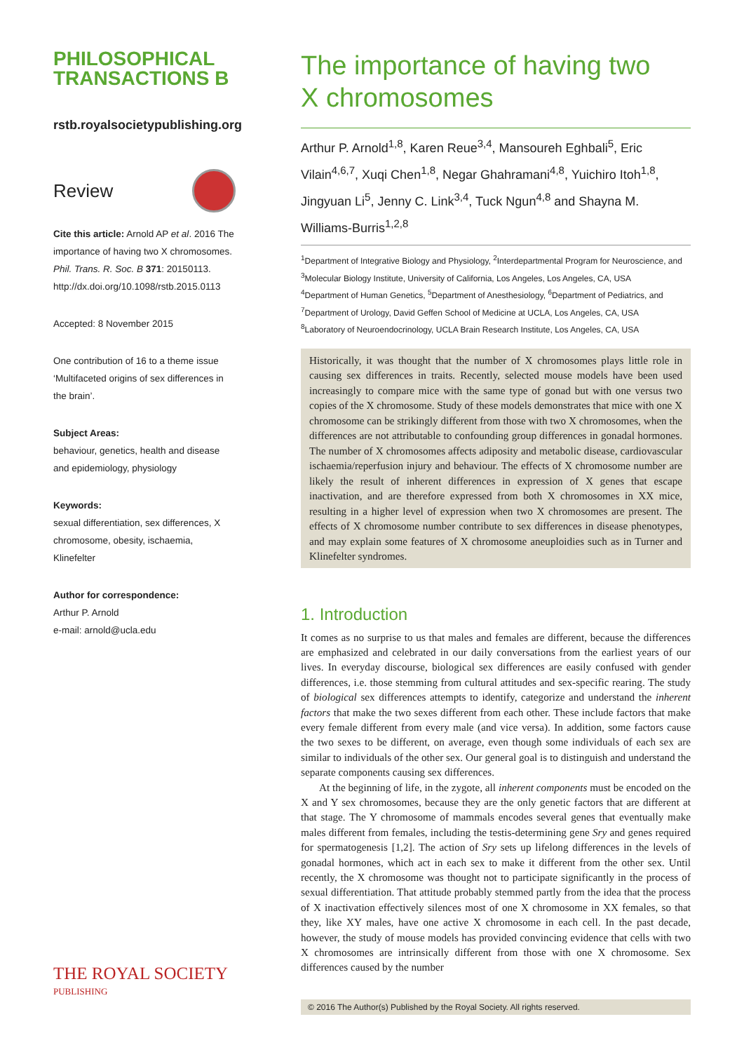PHILOSOPHICAL
TRANSACTIONS B
rstb.royalsocietypublishing.org
Review
Cite this article: Arnold AP et al. 2016 The importance of having two X chromosomes. Phil. Trans. R. Soc. B 371: 20150113. http://dx.doi.org/10.1098/rstb.2015.0113
Accepted: 8 November 2015
One contribution of 16 to a theme issue ‘Multifaceted origins of sex differences in the brain’.
Subject Areas:
behaviour, genetics, health and disease and epidemiology, physiology
Keywords:
sexual differentiation, sex differences, X chromosome, obesity, ischaemia, Klinefelter
Author for correspondence:
Arthur P. Arnold
e-mail: arnold@ucla.edu
The importance of having two
X chromosomes
Arthur P. Arnold<sup>1,8</sup>, Karen Reue<sup>3,4</sup>, Mansoureh Eghbali<sup>5</sup>, Eric Vilain<sup>4,6,7</sup>, Xuqi Chen<sup>1,8</sup>, Negar Ghahramani<sup>4,8</sup>, Yuichiro Itoh<sup>1,8</sup>, Jingyuan Li<sup>5</sup>, Jenny C. Link<sup>3,4</sup>, Tuck Ngun<sup>4,8</sup> and Shayna M. Williams-Burris<sup>1,2,8</sup>
<sup>1</sup> Department of Integrative Biology and Physiology, <sup>2</sup>Interdepartmental Program for Neuroscience, and
<sup>3</sup> Molecular Biology Institute, University of California, Los Angeles, Los Angeles, CA, USA
<sup>4</sup> Department of Human Genetics, <sup>5</sup>Department of Anesthesiology, <sup>6</sup>Department of Pediatrics, and
<sup>7</sup> Department of Urology, David Geffen School of Medicine at UCLA, Los Angeles, CA, USA
<sup>8</sup> Laboratory of Neuroendocrinology, UCLA Brain Research Institute, Los Angeles, CA, USA
Historically, it was thought that the number of X chromosomes plays little role in causing sex differences in traits. Recently, selected mouse models have been used increasingly to compare mice with the same type of gonad but with one versus two copies of the X chromosome. Study of these models demonstrates that mice with one X chromosome can be strikingly different from those with two X chromosomes, when the differences are not attributable to confounding group differences in gonadal hormones. The number of X chromosomes affects adiposity and metabolic disease, cardiovascular ischaemia/reperfusion injury and behaviour. The effects of X chromosome number are likely the result of inherent differences in expression of X genes that escape inactivation, and are therefore expressed from both X chromosomes in XX mice, resulting in a higher level of expression when two X chromosomes are present. The effects of X chromosome number contribute to sex differences in disease phenotypes, and may explain some features of X chromosome aneuploidies such as in Turner and Klinefelter syndromes.
1. Introduction
It comes as no surprise to us that males and females are different, because the differences are emphasized and celebrated in our daily conversations from the earliest years of our lives. In everyday discourse, biological sex differences are easily confused with gender differences, i.e. those stemming from cultural attitudes and sex-specific rearing. The study of biological sex differences attempts to identify, categorize and understand the inherent factors that make the two sexes different from each other. These include factors that make every female different from every male (and vice versa). In addition, some factors cause the two sexes to be different, on average, even though some individuals of each sex are similar to individuals of the other sex. Our general goal is to distinguish and understand the separate components causing sex differences.
At the beginning of life, in the zygote, all inherent components must be encoded on the X and Y sex chromosomes, because they are the only genetic factors that are different at that stage. The Y chromosome of mammals encodes several genes that eventually make males different from females, including the testis-determining gene Sry and genes required for spermatogenesis [1,2]. The action of Sry sets up lifelong differences in the levels of gonadal hormones, which act in each sex to make it different from the other sex. Until recently, the X chromosome was thought not to participate significantly in the process of sexual differentiation. That attitude probably stemmed partly from the idea that the process of X inactivation effectively silences most of one X chromosome in XX females, so that they, like XY males, have one active X chromosome in each cell. In the past decade, however, the study of mouse models has provided convincing evidence that cells with two X chromosomes are intrinsically different from those with one X chromosome. Sex differences caused by the number
© 2016 The Author(s) Published by the Royal Society. All rights reserved.
THE ROYAL SOCIETY
PUBLISHING